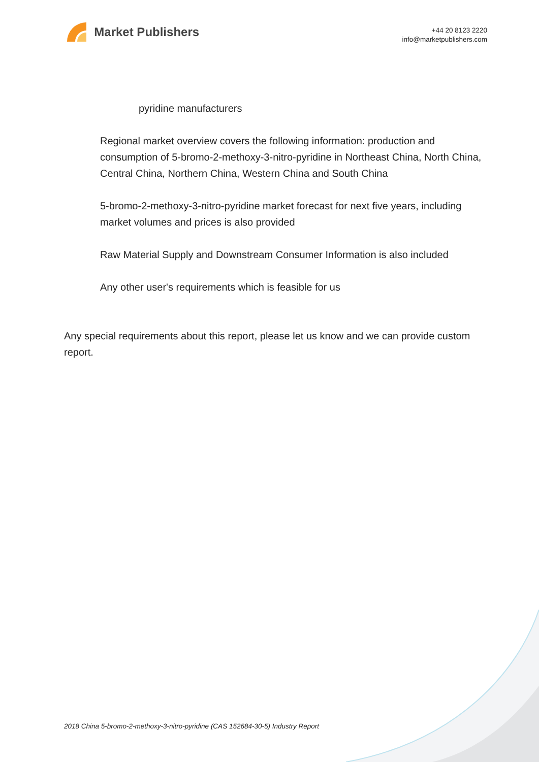Market Publishers
+44 20 8123 2220
info@marketpublishers.com
pyridine manufacturers
Regional market overview covers the following information: production and consumption of 5-bromo-2-methoxy-3-nitro-pyridine in Northeast China, North China, Central China, Northern China, Western China and South China
5-bromo-2-methoxy-3-nitro-pyridine market forecast for next five years, including market volumes and prices is also provided
Raw Material Supply and Downstream Consumer Information is also included
Any other user's requirements which is feasible for us
Any special requirements about this report, please let us know and we can provide custom report.
2018 China 5-bromo-2-methoxy-3-nitro-pyridine (CAS 152684-30-5) Industry Report